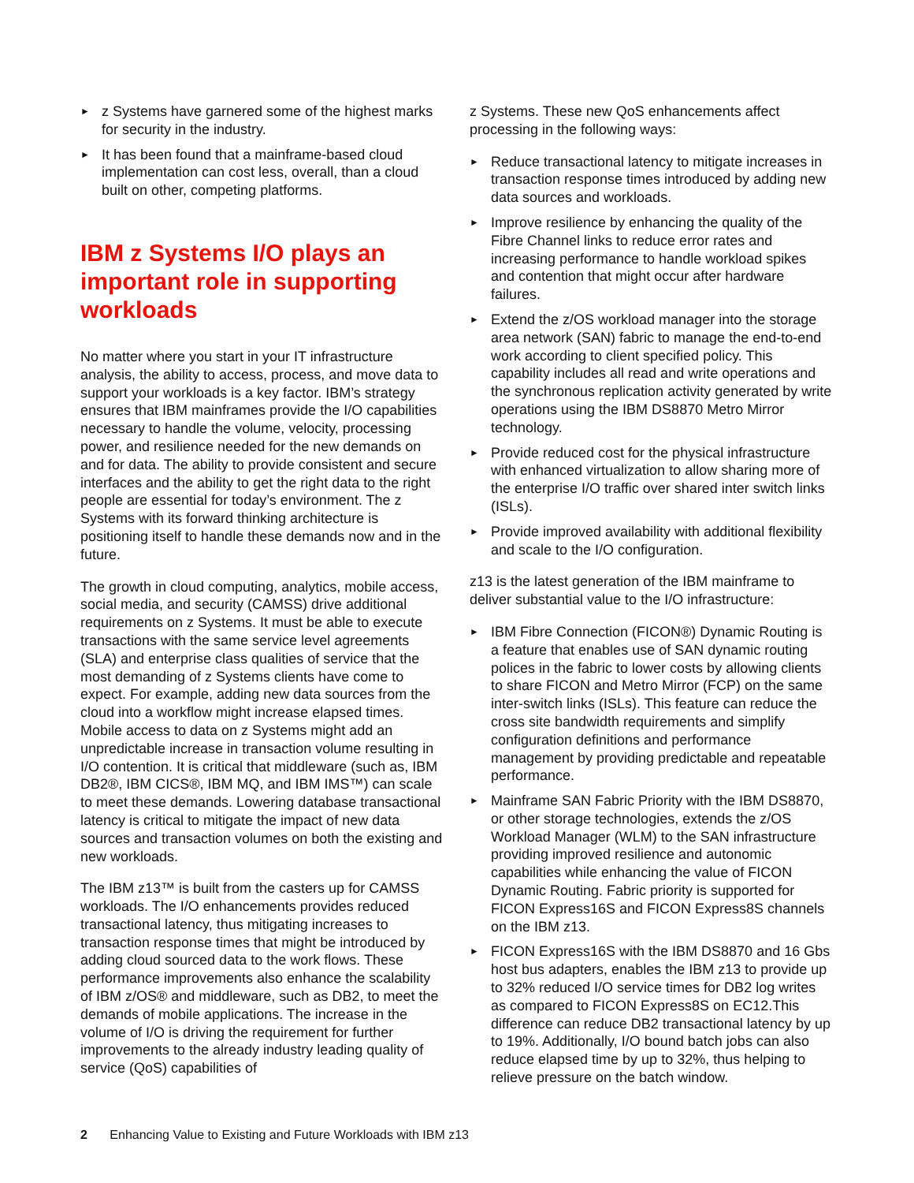► z Systems have garnered some of the highest marks for security in the industry.
► It has been found that a mainframe-based cloud implementation can cost less, overall, than a cloud built on other, competing platforms.
IBM z Systems I/O plays an important role in supporting workloads
No matter where you start in your IT infrastructure analysis, the ability to access, process, and move data to support your workloads is a key factor. IBM’s strategy ensures that IBM mainframes provide the I/O capabilities necessary to handle the volume, velocity, processing power, and resilience needed for the new demands on and for data. The ability to provide consistent and secure interfaces and the ability to get the right data to the right people are essential for today’s environment. The z Systems with its forward thinking architecture is positioning itself to handle these demands now and in the future.
The growth in cloud computing, analytics, mobile access, social media, and security (CAMSS) drive additional requirements on z Systems. It must be able to execute transactions with the same service level agreements (SLA) and enterprise class qualities of service that the most demanding of z Systems clients have come to expect. For example, adding new data sources from the cloud into a workflow might increase elapsed times. Mobile access to data on z Systems might add an unpredictable increase in transaction volume resulting in I/O contention. It is critical that middleware (such as, IBM DB2®, IBM CICS®, IBM MQ, and IBM IMS™) can scale to meet these demands. Lowering database transactional latency is critical to mitigate the impact of new data sources and transaction volumes on both the existing and new workloads.
The IBM z13™ is built from the casters up for CAMSS workloads. The I/O enhancements provides reduced transactional latency, thus mitigating increases to transaction response times that might be introduced by adding cloud sourced data to the work flows. These performance improvements also enhance the scalability of IBM z/OS® and middleware, such as DB2, to meet the demands of mobile applications. The increase in the volume of I/O is driving the requirement for further improvements to the already industry leading quality of service (QoS) capabilities of
z Systems. These new QoS enhancements affect processing in the following ways:
► Reduce transactional latency to mitigate increases in transaction response times introduced by adding new data sources and workloads.
► Improve resilience by enhancing the quality of the Fibre Channel links to reduce error rates and increasing performance to handle workload spikes and contention that might occur after hardware failures.
► Extend the z/OS workload manager into the storage area network (SAN) fabric to manage the end-to-end work according to client specified policy. This capability includes all read and write operations and the synchronous replication activity generated by write operations using the IBM DS8870 Metro Mirror technology.
► Provide reduced cost for the physical infrastructure with enhanced virtualization to allow sharing more of the enterprise I/O traffic over shared inter switch links (ISLs).
► Provide improved availability with additional flexibility and scale to the I/O configuration.
z13 is the latest generation of the IBM mainframe to deliver substantial value to the I/O infrastructure:
► IBM Fibre Connection (FICON®) Dynamic Routing is a feature that enables use of SAN dynamic routing polices in the fabric to lower costs by allowing clients to share FICON and Metro Mirror (FCP) on the same inter-switch links (ISLs). This feature can reduce the cross site bandwidth requirements and simplify configuration definitions and performance management by providing predictable and repeatable performance.
► Mainframe SAN Fabric Priority with the IBM DS8870, or other storage technologies, extends the z/OS Workload Manager (WLM) to the SAN infrastructure providing improved resilience and autonomic capabilities while enhancing the value of FICON Dynamic Routing. Fabric priority is supported for FICON Express16S and FICON Express8S channels on the IBM z13.
► FICON Express16S with the IBM DS8870 and 16 Gbs host bus adapters, enables the IBM z13 to provide up to 32% reduced I/O service times for DB2 log writes as compared to FICON Express8S on EC12.This difference can reduce DB2 transactional latency by up to 19%. Additionally, I/O bound batch jobs can also reduce elapsed time by up to 32%, thus helping to relieve pressure on the batch window.
2 Enhancing Value to Existing and Future Workloads with IBM z13